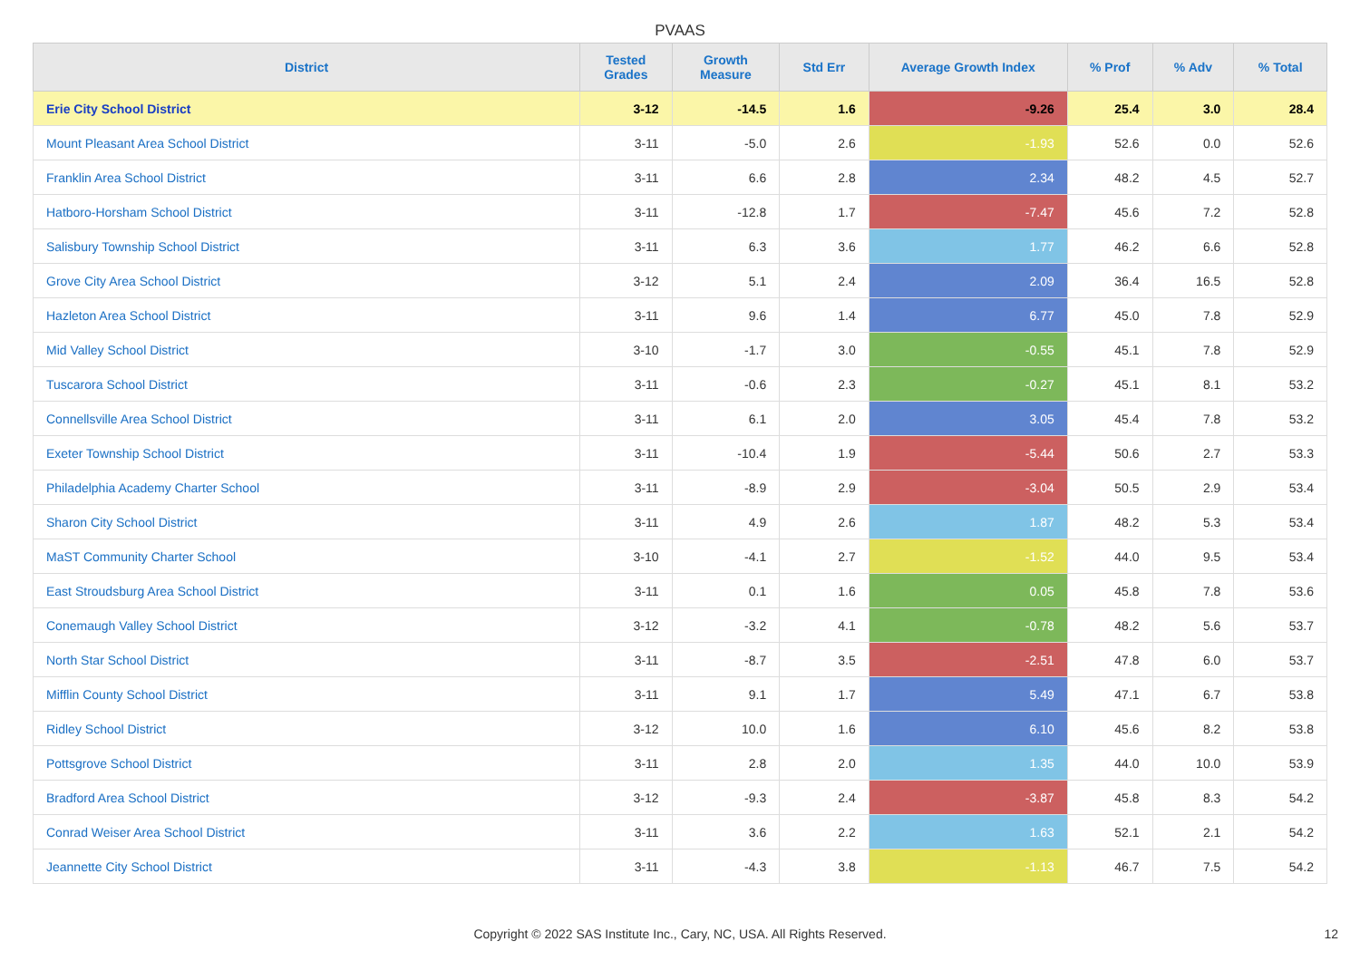PVAAS
| District | Tested Grades | Growth Measure | Std Err | Average Growth Index | % Prof | % Adv | % Total |
| --- | --- | --- | --- | --- | --- | --- | --- |
| Erie City School District | 3-12 | -14.5 | 1.6 | -9.26 | 25.4 | 3.0 | 28.4 |
| Mount Pleasant Area School District | 3-11 | -5.0 | 2.6 | -1.93 | 52.6 | 0.0 | 52.6 |
| Franklin Area School District | 3-11 | 6.6 | 2.8 | 2.34 | 48.2 | 4.5 | 52.7 |
| Hatboro-Horsham School District | 3-11 | -12.8 | 1.7 | -7.47 | 45.6 | 7.2 | 52.8 |
| Salisbury Township School District | 3-11 | 6.3 | 3.6 | 1.77 | 46.2 | 6.6 | 52.8 |
| Grove City Area School District | 3-12 | 5.1 | 2.4 | 2.09 | 36.4 | 16.5 | 52.8 |
| Hazleton Area School District | 3-11 | 9.6 | 1.4 | 6.77 | 45.0 | 7.8 | 52.9 |
| Mid Valley School District | 3-10 | -1.7 | 3.0 | -0.55 | 45.1 | 7.8 | 52.9 |
| Tuscarora School District | 3-11 | -0.6 | 2.3 | -0.27 | 45.1 | 8.1 | 53.2 |
| Connellsville Area School District | 3-11 | 6.1 | 2.0 | 3.05 | 45.4 | 7.8 | 53.2 |
| Exeter Township School District | 3-11 | -10.4 | 1.9 | -5.44 | 50.6 | 2.7 | 53.3 |
| Philadelphia Academy Charter School | 3-11 | -8.9 | 2.9 | -3.04 | 50.5 | 2.9 | 53.4 |
| Sharon City School District | 3-11 | 4.9 | 2.6 | 1.87 | 48.2 | 5.3 | 53.4 |
| MaST Community Charter School | 3-10 | -4.1 | 2.7 | -1.52 | 44.0 | 9.5 | 53.4 |
| East Stroudsburg Area School District | 3-11 | 0.1 | 1.6 | 0.05 | 45.8 | 7.8 | 53.6 |
| Conemaugh Valley School District | 3-12 | -3.2 | 4.1 | -0.78 | 48.2 | 5.6 | 53.7 |
| North Star School District | 3-11 | -8.7 | 3.5 | -2.51 | 47.8 | 6.0 | 53.7 |
| Mifflin County School District | 3-11 | 9.1 | 1.7 | 5.49 | 47.1 | 6.7 | 53.8 |
| Ridley School District | 3-12 | 10.0 | 1.6 | 6.10 | 45.6 | 8.2 | 53.8 |
| Pottsgrove School District | 3-11 | 2.8 | 2.0 | 1.35 | 44.0 | 10.0 | 53.9 |
| Bradford Area School District | 3-12 | -9.3 | 2.4 | -3.87 | 45.8 | 8.3 | 54.2 |
| Conrad Weiser Area School District | 3-11 | 3.6 | 2.2 | 1.63 | 52.1 | 2.1 | 54.2 |
| Jeannette City School District | 3-11 | -4.3 | 3.8 | -1.13 | 46.7 | 7.5 | 54.2 |
Copyright © 2022 SAS Institute Inc., Cary, NC, USA. All Rights Reserved.
12